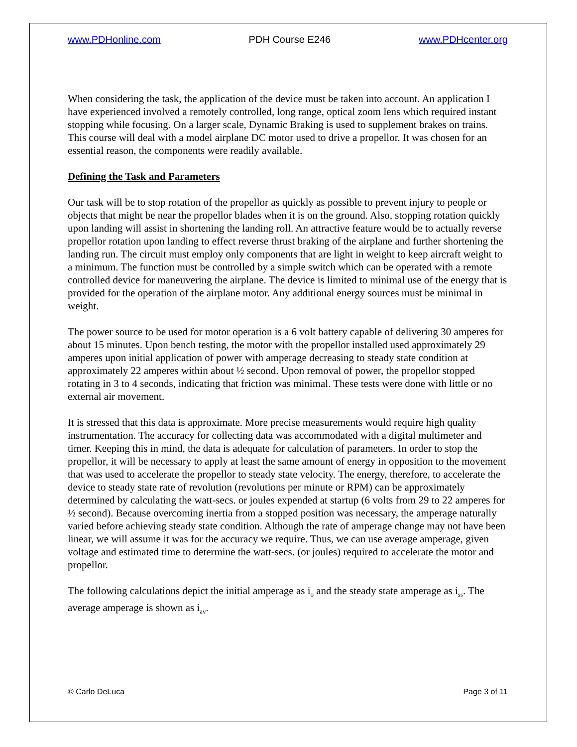www.PDHonline.com PDH Course E246 www.PDHcenter.org
When considering the task, the application of the device must be taken into account. An application I have experienced involved a remotely controlled, long range, optical zoom lens which required instant stopping while focusing. On a larger scale, Dynamic Braking is used to supplement brakes on trains. This course will deal with a model airplane DC motor used to drive a propellor. It was chosen for an essential reason, the components were readily available.
Defining the Task and Parameters
Our task will be to stop rotation of the propellor as quickly as possible to prevent injury to people or objects that might be near the propellor blades when it is on the ground. Also, stopping rotation quickly upon landing will assist in shortening the landing roll. An attractive feature would be to actually reverse propellor rotation upon landing to effect reverse thrust braking of the airplane and further shortening the landing run. The circuit must employ only components that are light in weight to keep aircraft weight to a minimum. The function must be controlled by a simple switch which can be operated with a remote controlled device for maneuvering the airplane. The device is limited to minimal use of the energy that is provided for the operation of the airplane motor. Any additional energy sources must be minimal in weight.
The power source to be used for motor operation is a 6 volt battery capable of delivering 30 amperes for about 15 minutes. Upon bench testing, the motor with the propellor installed used approximately 29 amperes upon initial application of power with amperage decreasing to steady state condition at approximately 22 amperes within about ½ second. Upon removal of power, the propellor stopped rotating in 3 to 4 seconds, indicating that friction was minimal. These tests were done with little or no external air movement.
It is stressed that this data is approximate. More precise measurements would require high quality instrumentation. The accuracy for collecting data was accommodated with a digital multimeter and timer. Keeping this in mind, the data is adequate for calculation of parameters. In order to stop the propellor, it will be necessary to apply at least the same amount of energy in opposition to the movement that was used to accelerate the propellor to steady state velocity. The energy, therefore, to accelerate the device to steady state rate of revolution (revolutions per minute or RPM) can be approximately determined by calculating the watt-secs. or joules expended at startup (6 volts from 29 to 22 amperes for ½ second). Because overcoming inertia from a stopped position was necessary, the amperage naturally varied before achieving steady state condition. Although the rate of amperage change may not have been linear, we will assume it was for the accuracy we require. Thus, we can use average amperage, given voltage and estimated time to determine the watt-secs. (or joules) required to accelerate the motor and propellor.
The following calculations depict the initial amperage as i<sub>o</sub> and the steady state amperage as i<sub>ss</sub>. The average amperage is shown as i<sub>av</sub>.
© Carlo DeLuca Page 3 of 11